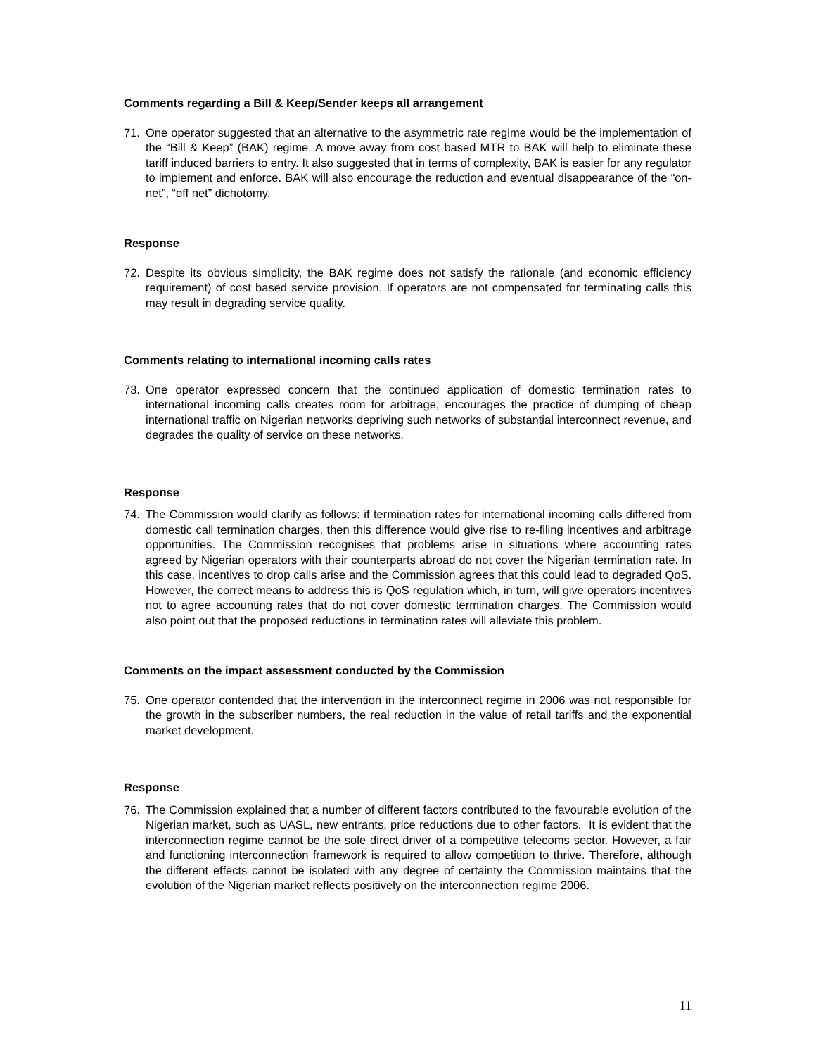Comments regarding a Bill & Keep/Sender keeps all arrangement
71. One operator suggested that an alternative to the asymmetric rate regime would be the implementation of the “Bill & Keep” (BAK) regime. A move away from cost based MTR to BAK will help to eliminate these tariff induced barriers to entry. It also suggested that in terms of complexity, BAK is easier for any regulator to implement and enforce. BAK will also encourage the reduction and eventual disappearance of the “on-net”, “off net” dichotomy.
Response
72. Despite its obvious simplicity, the BAK regime does not satisfy the rationale (and economic efficiency requirement) of cost based service provision. If operators are not compensated for terminating calls this may result in degrading service quality.
Comments relating to international incoming calls rates
73. One operator expressed concern that the continued application of domestic termination rates to international incoming calls creates room for arbitrage, encourages the practice of dumping of cheap international traffic on Nigerian networks depriving such networks of substantial interconnect revenue, and degrades the quality of service on these networks.
Response
74. The Commission would clarify as follows: if termination rates for international incoming calls differed from domestic call termination charges, then this difference would give rise to re-filing incentives and arbitrage opportunities. The Commission recognises that problems arise in situations where accounting rates agreed by Nigerian operators with their counterparts abroad do not cover the Nigerian termination rate. In this case, incentives to drop calls arise and the Commission agrees that this could lead to degraded QoS. However, the correct means to address this is QoS regulation which, in turn, will give operators incentives not to agree accounting rates that do not cover domestic termination charges. The Commission would also point out that the proposed reductions in termination rates will alleviate this problem.
Comments on the impact assessment conducted by the Commission
75. One operator contended that the intervention in the interconnect regime in 2006 was not responsible for the growth in the subscriber numbers, the real reduction in the value of retail tariffs and the exponential market development.
Response
76. The Commission explained that a number of different factors contributed to the favourable evolution of the Nigerian market, such as UASL, new entrants, price reductions due to other factors. It is evident that the interconnection regime cannot be the sole direct driver of a competitive telecoms sector. However, a fair and functioning interconnection framework is required to allow competition to thrive. Therefore, although the different effects cannot be isolated with any degree of certainty the Commission maintains that the evolution of the Nigerian market reflects positively on the interconnection regime 2006.
11